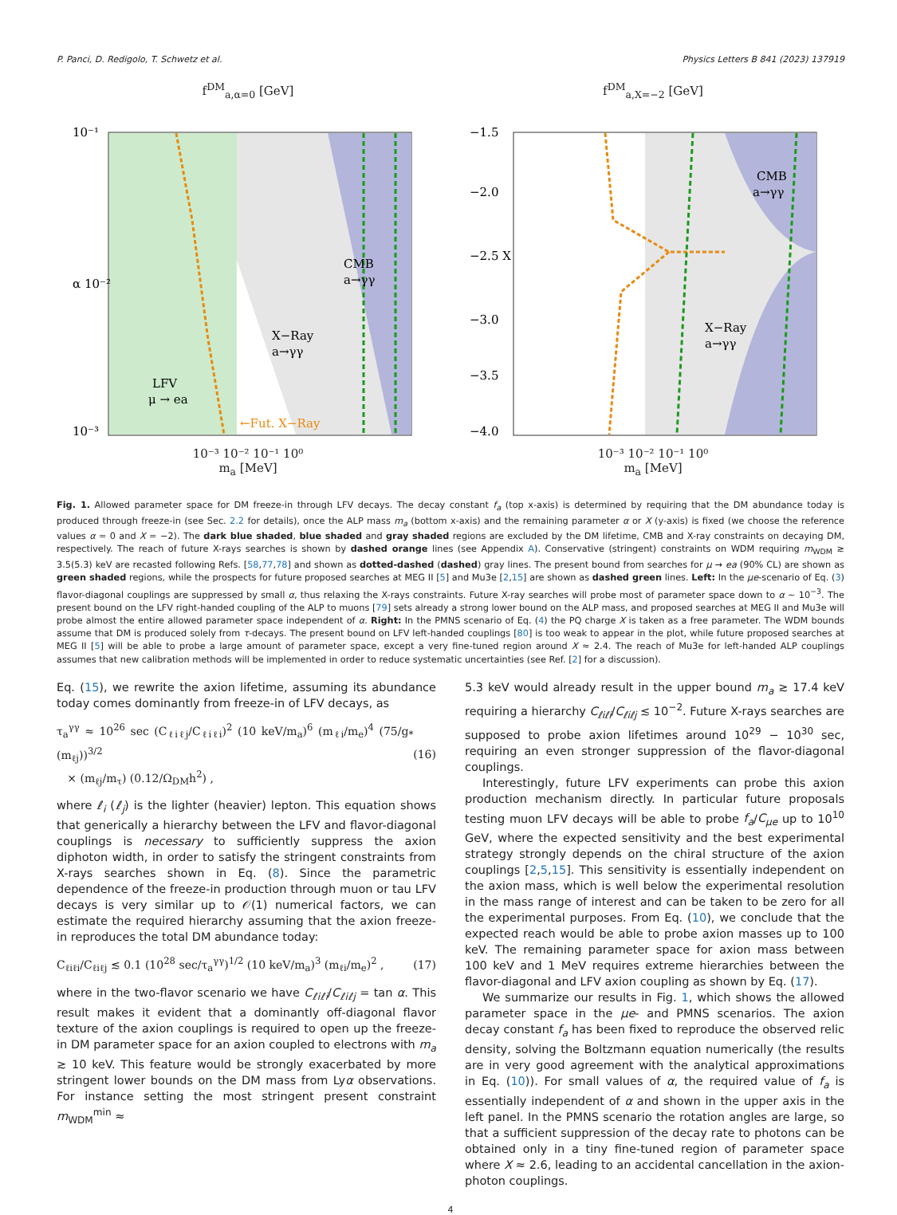P. Panci, D. Redigolo, T. Schwetz et al. Physics Letters B 841 (2023) 137919
f<sup>DM</sup><sub>a,α=0</sub> [GeV]
CMB
a→γγ
X−Ray
a→γγ
LFV
μ → ea
←Fut. X−Ray
10⁻¹
α 10⁻²
10⁻³
10⁻³ 10⁻² 10⁻¹ 10⁰
m<sub>a</sub> [MeV]
f<sup>DM</sup><sub>a,X=−2</sub> [GeV]
CMB
a→γγ
X−Ray
a→γγ
−1.5
−2.0
−2.5 X
−3.0
−3.5
−4.0
10⁻³ 10⁻² 10⁻¹ 10⁰
m<sub>a</sub> [MeV]
Fig. 1. Allowed parameter space for DM freeze-in through LFV decays. The decay constant f<sub>a</sub> (top x-axis) is determined by requiring that the DM abundance today is produced through freeze-in (see Sec. 2.2 for details), once the ALP mass m<sub>a</sub> (bottom x-axis) and the remaining parameter α or X (y-axis) is fixed (we choose the reference values α = 0 and X = −2). The dark blue shaded, blue shaded and gray shaded regions are excluded by the DM lifetime, CMB and X-ray constraints on decaying DM, respectively. The reach of future X-rays searches is shown by dashed orange lines (see Appendix A). Conservative (stringent) constraints on WDM requiring m<sub>WDM</sub> ≳ 3.5(5.3) keV are recasted following Refs. [58,77,78] and shown as dotted-dashed (dashed) gray lines. The present bound from searches for μ → ea (90% CL) are shown as green shaded regions, while the prospects for future proposed searches at MEG II [5] and Mu3e [2,15] are shown as dashed green lines. Left: In the μe-scenario of Eq. (3) flavor-diagonal couplings are suppressed by small α, thus relaxing the X-rays constraints. Future X-ray searches will probe most of parameter space down to α ∼ 10<sup>−3</sup>. The present bound on the LFV right-handed coupling of the ALP to muons [79] sets already a strong lower bound on the ALP mass, and proposed searches at MEG II and Mu3e will probe almost the entire allowed parameter space independent of α. Right: In the PMNS scenario of Eq. (4) the PQ charge X is taken as a free parameter. The WDM bounds assume that DM is produced solely from τ-decays. The present bound on LFV left-handed couplings [80] is too weak to appear in the plot, while future proposed searches at MEG II [5] will be able to probe a large amount of parameter space, except a very fine-tuned region around X ≈ 2.4. The reach of Mu3e for left-handed ALP couplings assumes that new calibration methods will be implemented in order to reduce systematic uncertainties (see Ref. [2] for a discussion).
Eq. (15), we rewrite the axion lifetime, assuming its abundance today comes dominantly from freeze-in of LFV decays, as
τ<sub>a</sub><sup>γγ</sup> ≈ 10<sup>26</sup> sec (C<sub>ℓiℓj</sub>/C<sub>ℓiℓi</sub>)<sup>2</sup> (10 keV/m<sub>a</sub>)<sup>6</sup> (m<sub>ℓi</sub>/m<sub>e</sub>)<sup>4</sup> (75/g<sub>*</sub>(m<sub>ℓj</sub>))<sup>3/2</sup>
× (m<sub>ℓj</sub>/m<sub>τ</sub>) (0.12/Ω<sub>DM</sub>h<sup>2</sup>) , (16)
where ℓ<sub>i</sub> (ℓ<sub>j</sub>) is the lighter (heavier) lepton. This equation shows that generically a hierarchy between the LFV and flavor-diagonal couplings is necessary to sufficiently suppress the axion diphoton width, in order to satisfy the stringent constraints from X-rays searches shown in Eq. (8). Since the parametric dependence of the freeze-in production through muon or tau LFV decays is very similar up to 𝒪(1) numerical factors, we can estimate the required hierarchy assuming that the axion freeze-in reproduces the total DM abundance today:
C<sub>ℓiℓi</sub>/C<sub>ℓiℓj</sub> ≲ 0.1 (10<sup>28</sup> sec/τ<sub>a</sub><sup>γγ</sup>)<sup>1/2</sup> (10 keV/m<sub>a</sub>)<sup>3</sup> (m<sub>ℓi</sub>/m<sub>e</sub>)<sup>2</sup> , (17)
where in the two-flavor scenario we have C<sub>ℓiℓi</sub>/C<sub>ℓiℓj</sub> = tan α. This result makes it evident that a dominantly off-diagonal flavor texture of the axion couplings is required to open up the freeze-in DM parameter space for an axion coupled to electrons with m<sub>a</sub> ≳ 10 keV. This feature would be strongly exacerbated by more stringent lower bounds on the DM mass from Lyα observations. For instance setting the most stringent present constraint m<sub>WDM</sub><sup>min</sup> ≈
5.3 keV would already result in the upper bound m<sub>a</sub> ≳ 17.4 keV requiring a hierarchy C<sub>ℓiℓi</sub>/C<sub>ℓiℓj</sub> ≲ 10<sup>−2</sup>. Future X-rays searches are supposed to probe axion lifetimes around 10<sup>29</sup> − 10<sup>30</sup> sec, requiring an even stronger suppression of the flavor-diagonal couplings.
Interestingly, future LFV experiments can probe this axion production mechanism directly. In particular future proposals testing muon LFV decays will be able to probe f<sub>a</sub>/C<sub>μe</sub> up to 10<sup>10</sup> GeV, where the expected sensitivity and the best experimental strategy strongly depends on the chiral structure of the axion couplings [2,5,15]. This sensitivity is essentially independent on the axion mass, which is well below the experimental resolution in the mass range of interest and can be taken to be zero for all the experimental purposes. From Eq. (10), we conclude that the expected reach would be able to probe axion masses up to 100 keV. The remaining parameter space for axion mass between 100 keV and 1 MeV requires extreme hierarchies between the flavor-diagonal and LFV axion coupling as shown by Eq. (17).
We summarize our results in Fig. 1, which shows the allowed parameter space in the μe- and PMNS scenarios. The axion decay constant f<sub>a</sub> has been fixed to reproduce the observed relic density, solving the Boltzmann equation numerically (the results are in very good agreement with the analytical approximations in Eq. (10)). For small values of α, the required value of f<sub>a</sub> is essentially independent of α and shown in the upper axis in the left panel. In the PMNS scenario the rotation angles are large, so that a sufficient suppression of the decay rate to photons can be obtained only in a tiny fine-tuned region of parameter space where X ≈ 2.6, leading to an accidental cancellation in the axion-photon couplings.
4